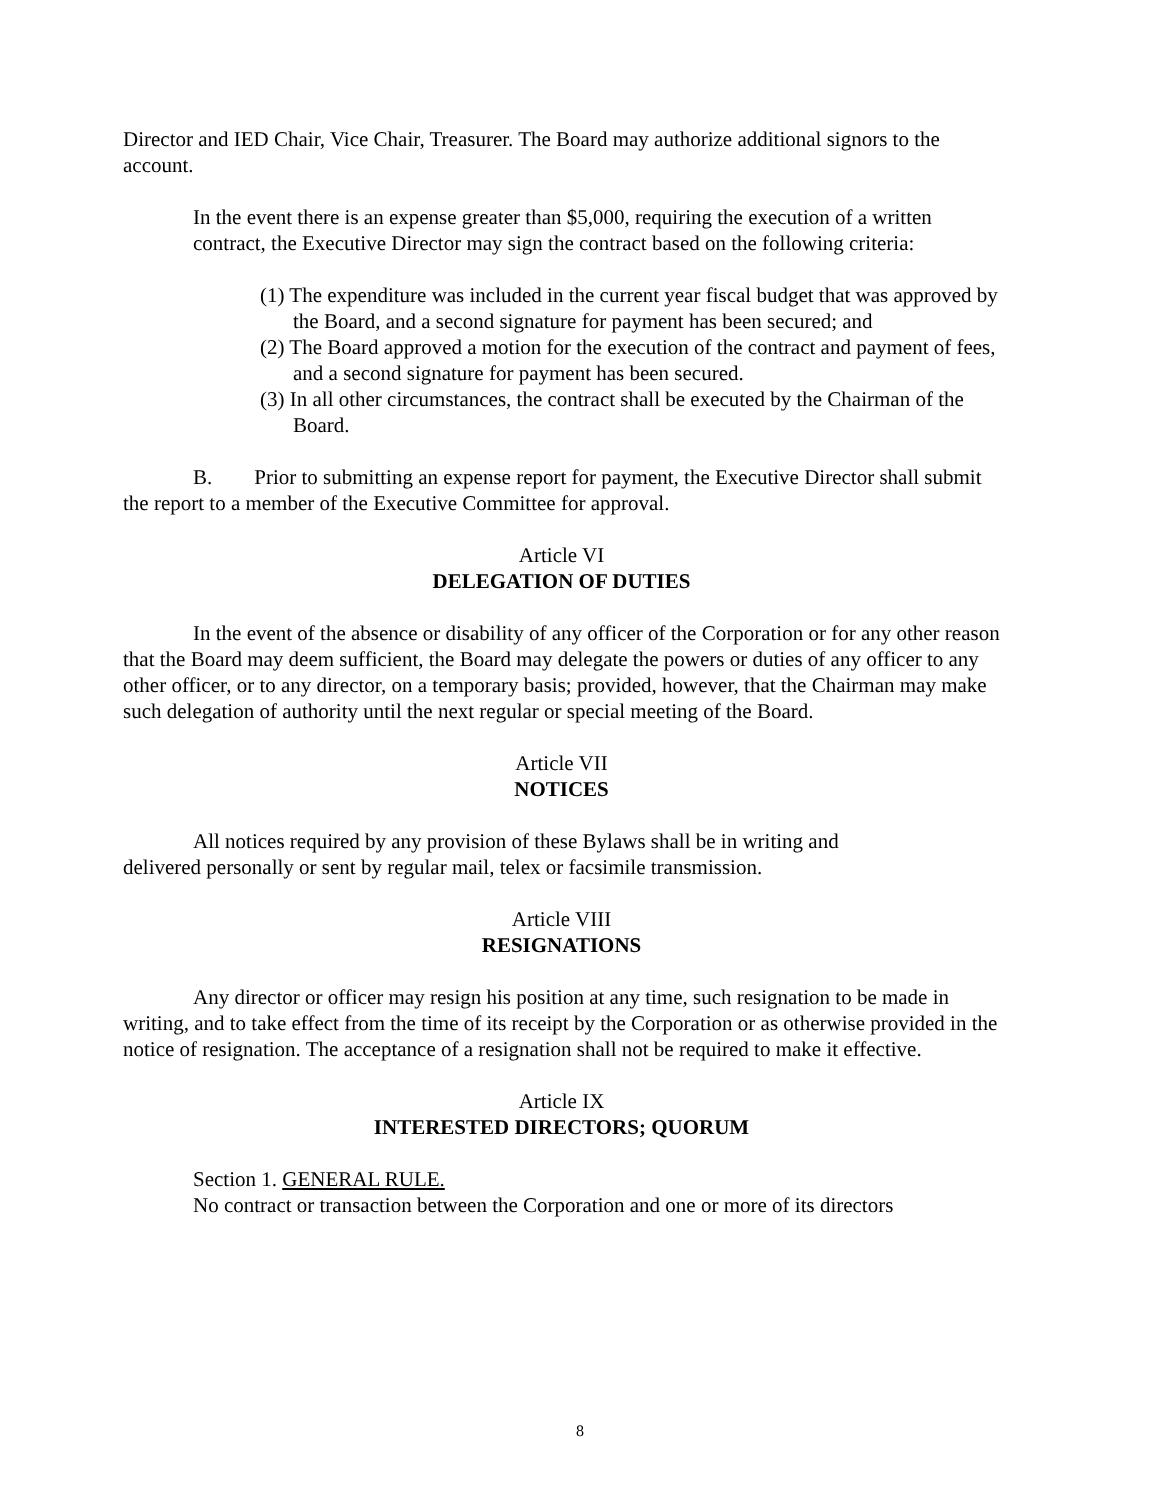Director and IED Chair, Vice Chair, Treasurer. The Board may authorize additional signors to the account.
In the event there is an expense greater than $5,000, requiring the execution of a written contract, the Executive Director may sign the contract based on the following criteria:
(1) The expenditure was included in the current year fiscal budget that was approved by the Board, and a second signature for payment has been secured; and
(2) The Board approved a motion for the execution of the contract and payment of fees, and a second signature for payment has been secured.
(3) In all other circumstances, the contract shall be executed by the Chairman of the Board.
B. Prior to submitting an expense report for payment, the Executive Director shall submit the report to a member of the Executive Committee for approval.
Article VI
DELEGATION OF DUTIES
In the event of the absence or disability of any officer of the Corporation or for any other reason that the Board may deem sufficient, the Board may delegate the powers or duties of any officer to any other officer, or to any director, on a temporary basis; provided, however, that the Chairman may make such delegation of authority until the next regular or special meeting of the Board.
Article VII
NOTICES
All notices required by any provision of these Bylaws shall be in writing and
delivered personally or sent by regular mail, telex or facsimile transmission.
Article VIII
RESIGNATIONS
Any director or officer may resign his position at any time, such resignation to be made in writing, and to take effect from the time of its receipt by the Corporation or as otherwise provided in the notice of resignation. The acceptance of a resignation shall not be required to make it effective.
Article IX
INTERESTED DIRECTORS; QUORUM
Section 1. GENERAL RULE.
No contract or transaction between the Corporation and one or more of its directors
8